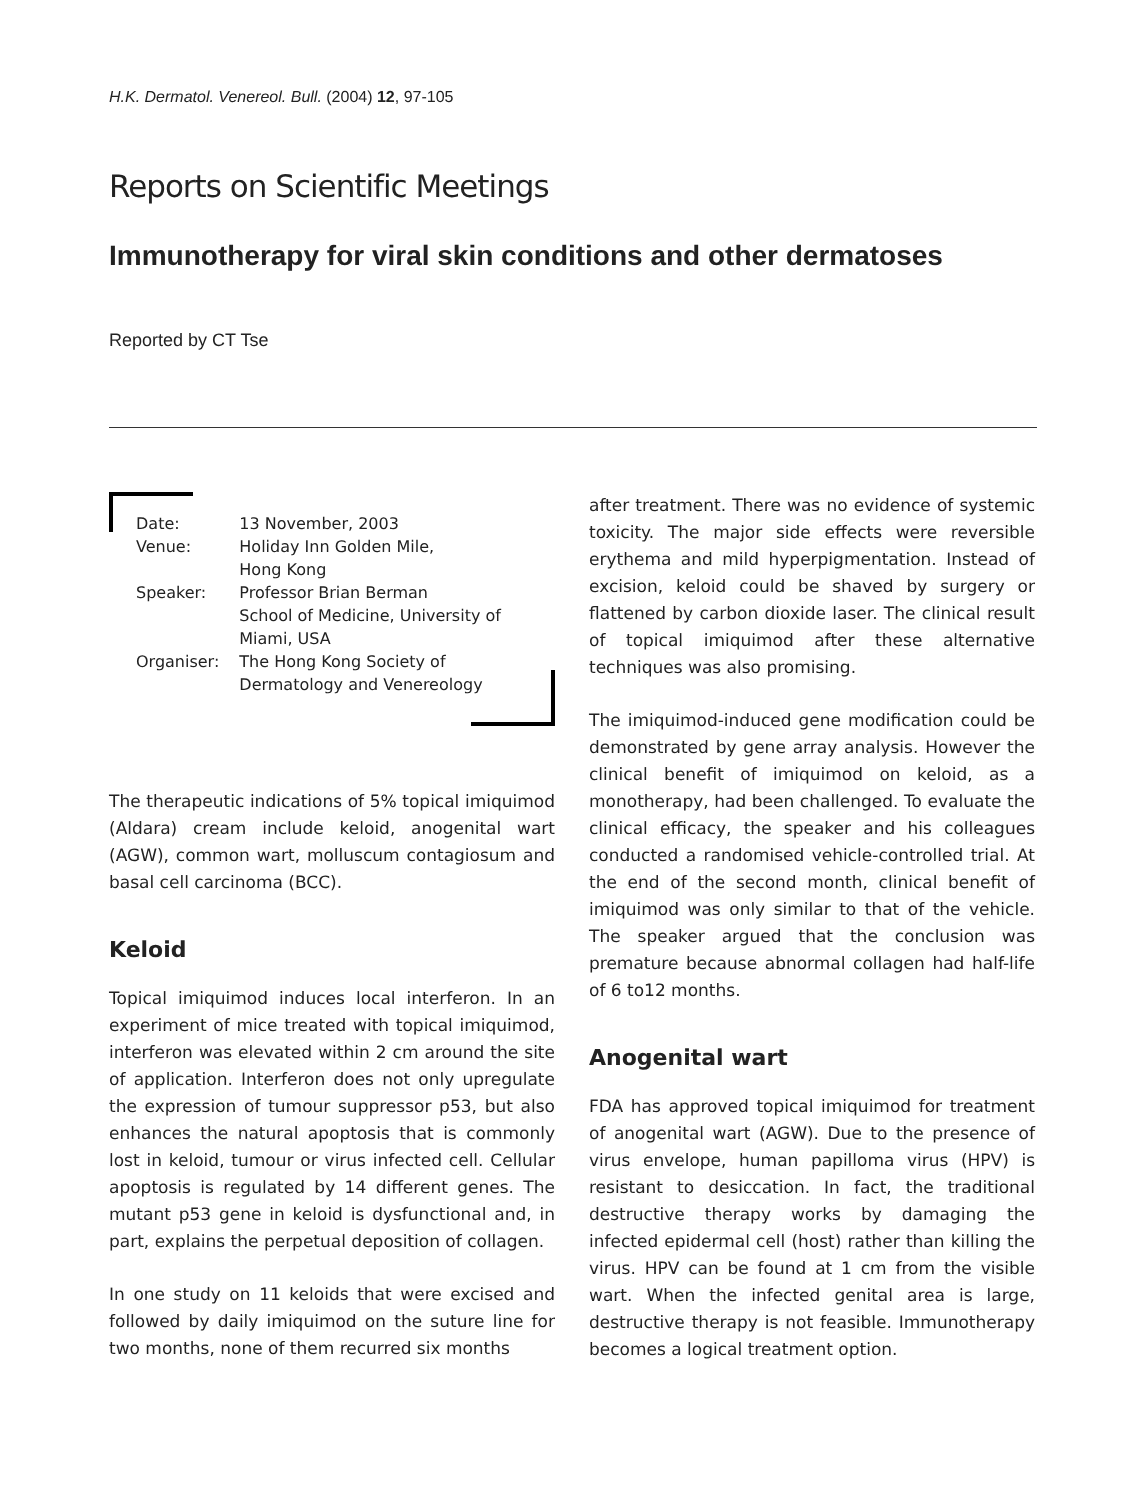H.K. Dermatol. Venereol. Bull. (2004) 12, 97-105
Reports on Scientific Meetings
Immunotherapy for viral skin conditions and other dermatoses
Reported by CT Tse
| Date: | 13 November, 2003 |
| Venue: | Holiday Inn Golden Mile, Hong Kong |
| Speaker: | Professor Brian Berman School of Medicine, University of Miami, USA |
| Organiser: | The Hong Kong Society of Dermatology and Venereology |
The therapeutic indications of 5% topical imiquimod (Aldara) cream include keloid, anogenital wart (AGW), common wart, molluscum contagiosum and basal cell carcinoma (BCC).
Keloid
Topical imiquimod induces local interferon. In an experiment of mice treated with topical imiquimod, interferon was elevated within 2 cm around the site of application. Interferon does not only upregulate the expression of tumour suppressor p53, but also enhances the natural apoptosis that is commonly lost in keloid, tumour or virus infected cell. Cellular apoptosis is regulated by 14 different genes. The mutant p53 gene in keloid is dysfunctional and, in part, explains the perpetual deposition of collagen.
In one study on 11 keloids that were excised and followed by daily imiquimod on the suture line for two months, none of them recurred six months
after treatment. There was no evidence of systemic toxicity. The major side effects were reversible erythema and mild hyperpigmentation. Instead of excision, keloid could be shaved by surgery or flattened by carbon dioxide laser. The clinical result of topical imiquimod after these alternative techniques was also promising.
The imiquimod-induced gene modification could be demonstrated by gene array analysis. However the clinical benefit of imiquimod on keloid, as a monotherapy, had been challenged. To evaluate the clinical efficacy, the speaker and his colleagues conducted a randomised vehicle-controlled trial. At the end of the second month, clinical benefit of imiquimod was only similar to that of the vehicle. The speaker argued that the conclusion was premature because abnormal collagen had half-life of 6 to12 months.
Anogenital wart
FDA has approved topical imiquimod for treatment of anogenital wart (AGW). Due to the presence of virus envelope, human papilloma virus (HPV) is resistant to desiccation. In fact, the traditional destructive therapy works by damaging the infected epidermal cell (host) rather than killing the virus. HPV can be found at 1 cm from the visible wart. When the infected genital area is large, destructive therapy is not feasible. Immunotherapy becomes a logical treatment option.